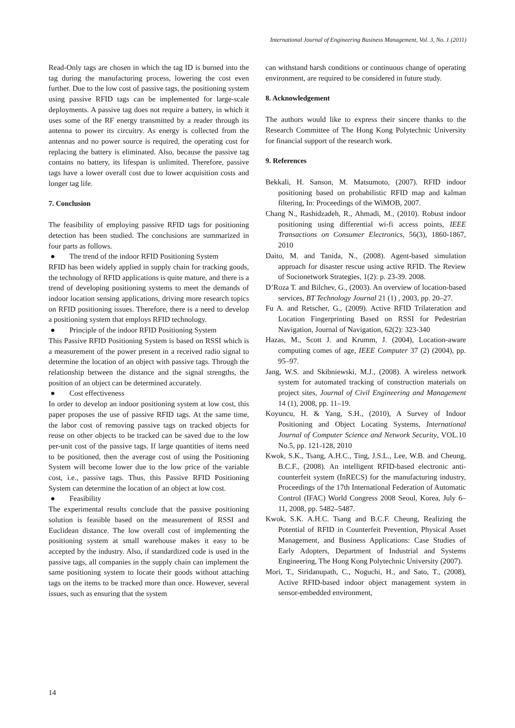International Journal of Engineering Business Management, Vol. 3, No. 1 (2011)
Read-Only tags are chosen in which the tag ID is burned into the tag during the manufacturing process, lowering the cost even further. Due to the low cost of passive tags, the positioning system using passive RFID tags can be implemented for large-scale deployments. A passive tag does not require a battery, in which it uses some of the RF energy transmitted by a reader through its antenna to power its circuitry. As energy is collected from the antennas and no power source is required, the operating cost for replacing the battery is eliminated. Also, because the passive tag contains no battery, its lifespan is unlimited. Therefore, passive tags have a lower overall cost due to lower acquisition costs and longer tag life.
7. Conclusion
The feasibility of employing passive RFID tags for positioning detection has been studied. The conclusions are summarized in four parts as follows.
● The trend of the indoor RFID Positioning System
RFID has been widely applied in supply chain for tracking goods, the technology of RFID applications is quite mature, and there is a trend of developing positioning systems to meet the demands of indoor location sensing applications, driving more research topics on RFID positioning issues. Therefore, there is a need to develop a positioning system that employs RFID technology.
● Principle of the indoor RFID Positioning System
This Passive RFID Positioning System is based on RSSI which is a measurement of the power present in a received radio signal to determine the location of an object with passive tags. Through the relationship between the distance and the signal strengths, the position of an object can be determined accurately.
● Cost effectiveness
In order to develop an indoor positioning system at low cost, this paper proposes the use of passive RFID tags. At the same time, the labor cost of removing passive tags on tracked objects for reuse on other objects to be tracked can be saved due to the low per-unit cost of the passive tags. If large quantities of items need to be positioned, then the average cost of using the Positioning System will become lower due to the low price of the variable cost, i.e., passive tags. Thus, this Passive RFID Positioning System can determine the location of an object at low cost.
● Feasibility
The experimental results conclude that the passive positioning solution is feasible based on the measurement of RSSI and Euclidean distance. The low overall cost of implementing the positioning system at small warehouse makes it easy to be accepted by the industry. Also, if standardized code is used in the passive tags, all companies in the supply chain can implement the same positioning system to locate their goods without attaching tags on the items to be tracked more than once. However, several issues, such as ensuring that the system
can withstand harsh conditions or continuous change of operating environment, are required to be considered in future study.
8. Acknowledgement
The authors would like to express their sincere thanks to the Research Committee of The Hong Kong Polytechnic University for financial support of the research work.
9. References
Bekkali, H. Sanson, M. Matsumoto, (2007). RFID indoor positioning based on probabilistic RFID map and kalman filtering, In: Proceedings of the WiMOB, 2007.
Chang N., Rashidzadeh, R., Ahmadi, M., (2010). Robust indoor positioning using differential wi-fi access points, IEEE Transactions on Consumer Electronics, 56(3), 1860-1867, 2010
Daito, M. and Tanida, N., (2008). Agent-based simulation approach for disaster rescue using active RFID. The Review of Socionetwork Strategies, 1(2): p. 23-39. 2008.
D’Roza T. and Bilchev, G., (2003). An overview of location-based services, BT Technology Journal 21 (1) , 2003, pp. 20–27.
Fu A. and Retscher, G., (2009). Active RFID Trilateration and Location Fingerprinting Based on RSSI for Pedestrian Navigation, Journal of Navigation, 62(2): 323-340
Hazas, M., Scott J. and Krumm, J. (2004), Location-aware computing comes of age, IEEE Computer 37 (2) (2004), pp. 95–97.
Jang, W.S. and Skibniewski, M.J., (2008). A wireless network system for automated tracking of construction materials on project sites, Journal of Civil Engineering and Management 14 (1), 2008, pp. 11–19.
Koyuncu, H. & Yang, S.H., (2010), A Survey of Indoor Positioning and Object Locating Systems, International Journal of Computer Science and Network Security, VOL.10 No.5, pp. 121-128, 2010
Kwok, S.K., Tsang, A.H.C., Ting, J.S.L., Lee, W.B. and Cheung, B.C.F., (2008). An intelligent RFID-based electronic anti-counterfeit system (InRECS) for the manufacturing industry, Proceedings of the 17th International Federation of Automatic Control (IFAC) World Congress 2008 Seoul, Korea, July 6–11, 2008, pp. 5482–5487.
Kwok, S.K. A.H.C. Tsang and B.C.F. Cheung, Realizing the Potential of RFID in Counterfeit Prevention, Physical Asset Management, and Business Applications: Case Studies of Early Adopters, Department of Industrial and Systems Engineering, The Hong Kong Polytechnic University (2007).
Mori, T., Siridanupath, C., Noguchi, H., and Sato, T., (2008), Active RFID-based indoor object management system in sensor-embedded environment,
14